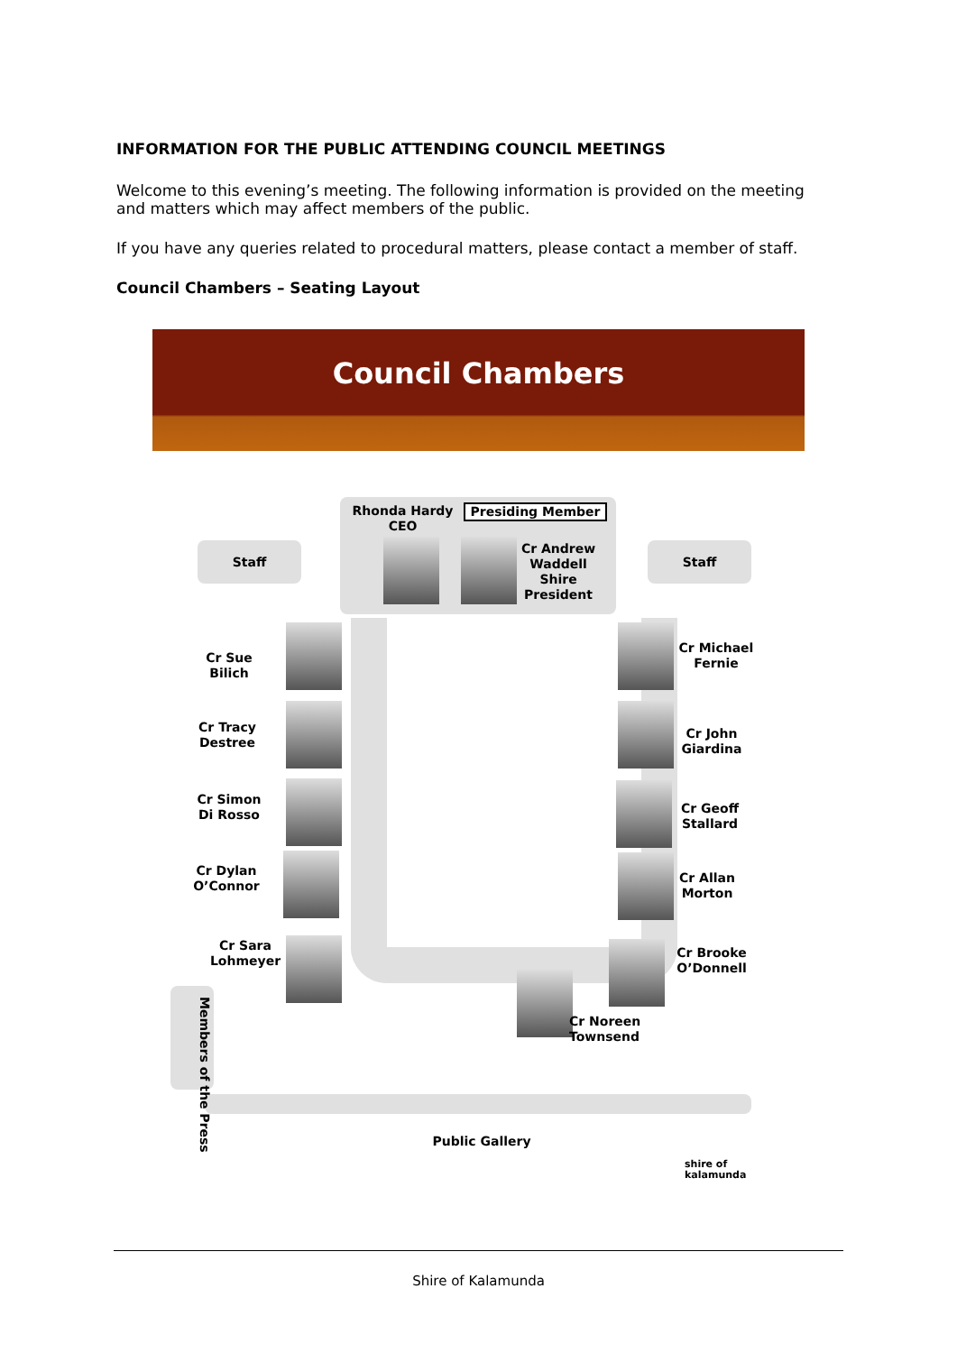INFORMATION FOR THE PUBLIC ATTENDING COUNCIL MEETINGS
Welcome to this evening’s meeting. The following information is provided on the meeting and matters which may affect members of the public.
If you have any queries related to procedural matters, please contact a member of staff.
Council Chambers – Seating Layout
Council Chambers
Rhonda Hardy CEO
Presiding Member
Staff Staff
Cr Andrew Waddell Shire President
Cr Sue Bilich
Cr Michael Fernie
Cr Tracy Destree
Cr John Giardina
Cr Simon Di Rosso
Cr Geoff Stallard
Cr Dylan O’Connor
Cr Allan Morton
Cr Sara Lohmeyer
Cr Brooke O’Donnell
Cr Noreen Townsend
Members of the Press
Public Gallery
shire of kalamunda
Shire of Kalamunda